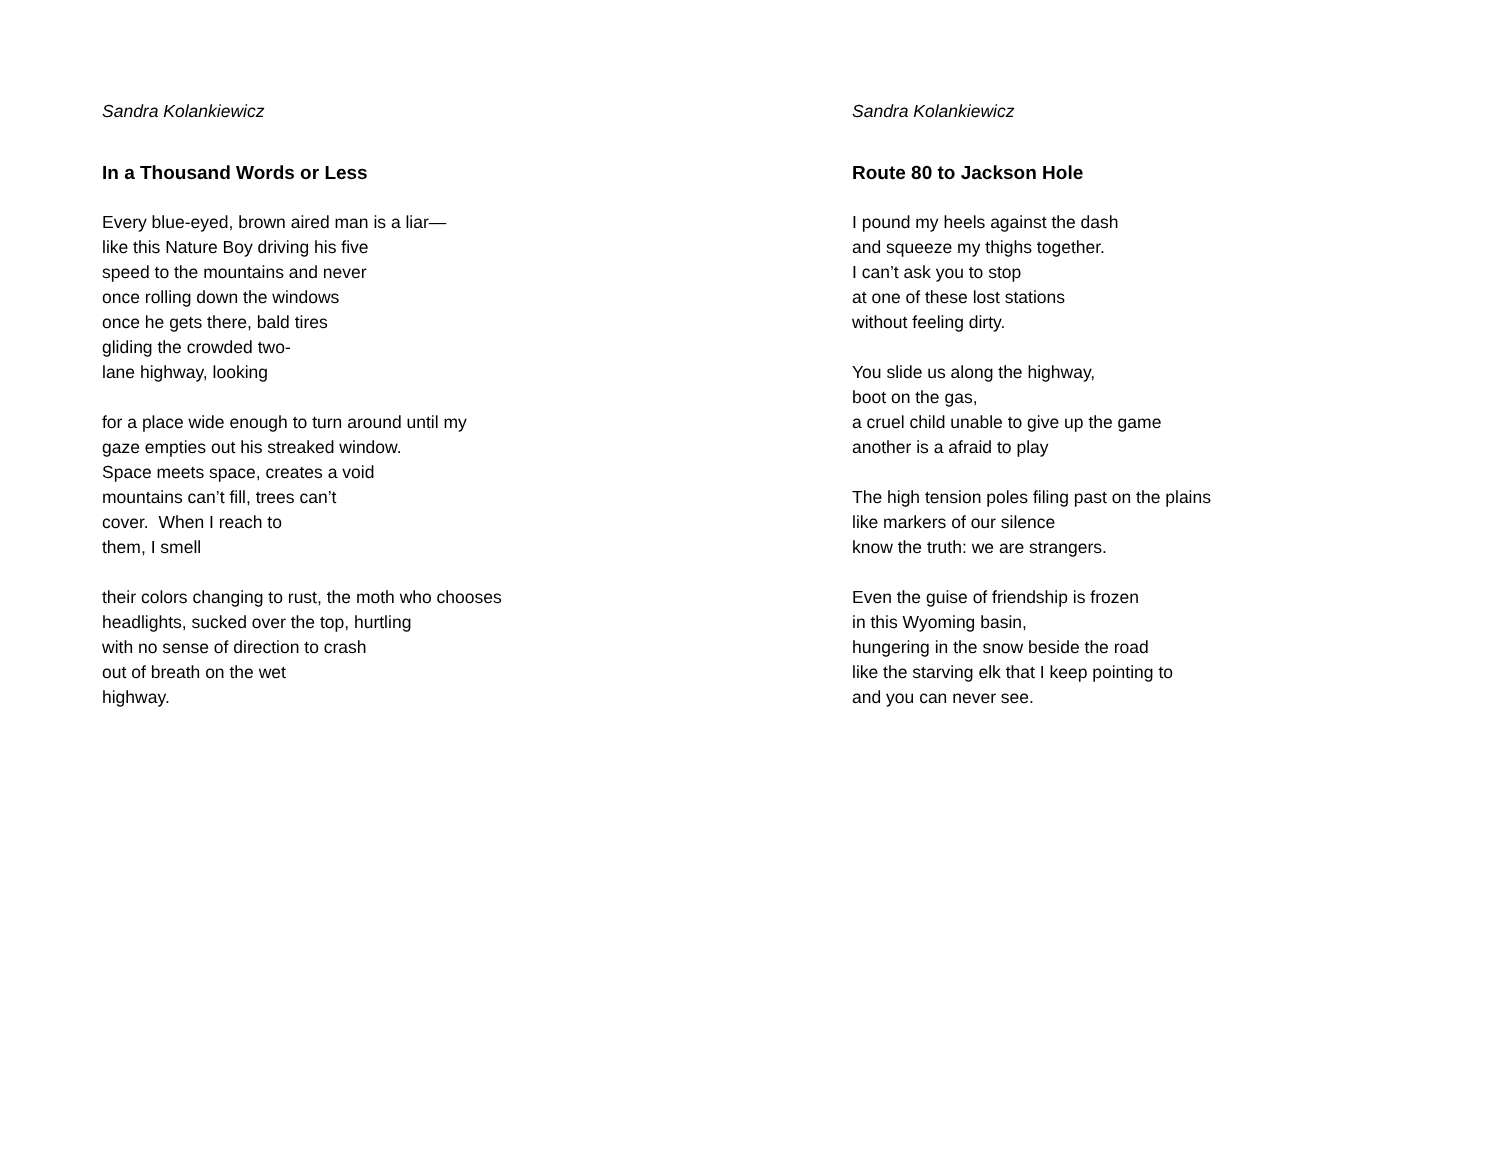Sandra Kolankiewicz
In a Thousand Words or Less
Every blue-eyed, brown aired man is a liar—
like this Nature Boy driving his five
speed to the mountains and never
once rolling down the windows
once he gets there, bald tires
gliding the crowded two-
lane highway, looking
for a place wide enough to turn around until my
gaze empties out his streaked window.
Space meets space, creates a void
mountains can’t fill, trees can’t
cover. When I reach to
them, I smell
their colors changing to rust, the moth who chooses
headlights, sucked over the top, hurtling
with no sense of direction to crash
out of breath on the wet
highway.
Sandra Kolankiewicz
Route 80 to Jackson Hole
I pound my heels against the dash
and squeeze my thighs together.
I can’t ask you to stop
at one of these lost stations
without feeling dirty.
You slide us along the highway,
boot on the gas,
a cruel child unable to give up the game
another is a afraid to play
The high tension poles filing past on the plains
like markers of our silence
know the truth: we are strangers.
Even the guise of friendship is frozen
in this Wyoming basin,
hungering in the snow beside the road
like the starving elk that I keep pointing to
and you can never see.